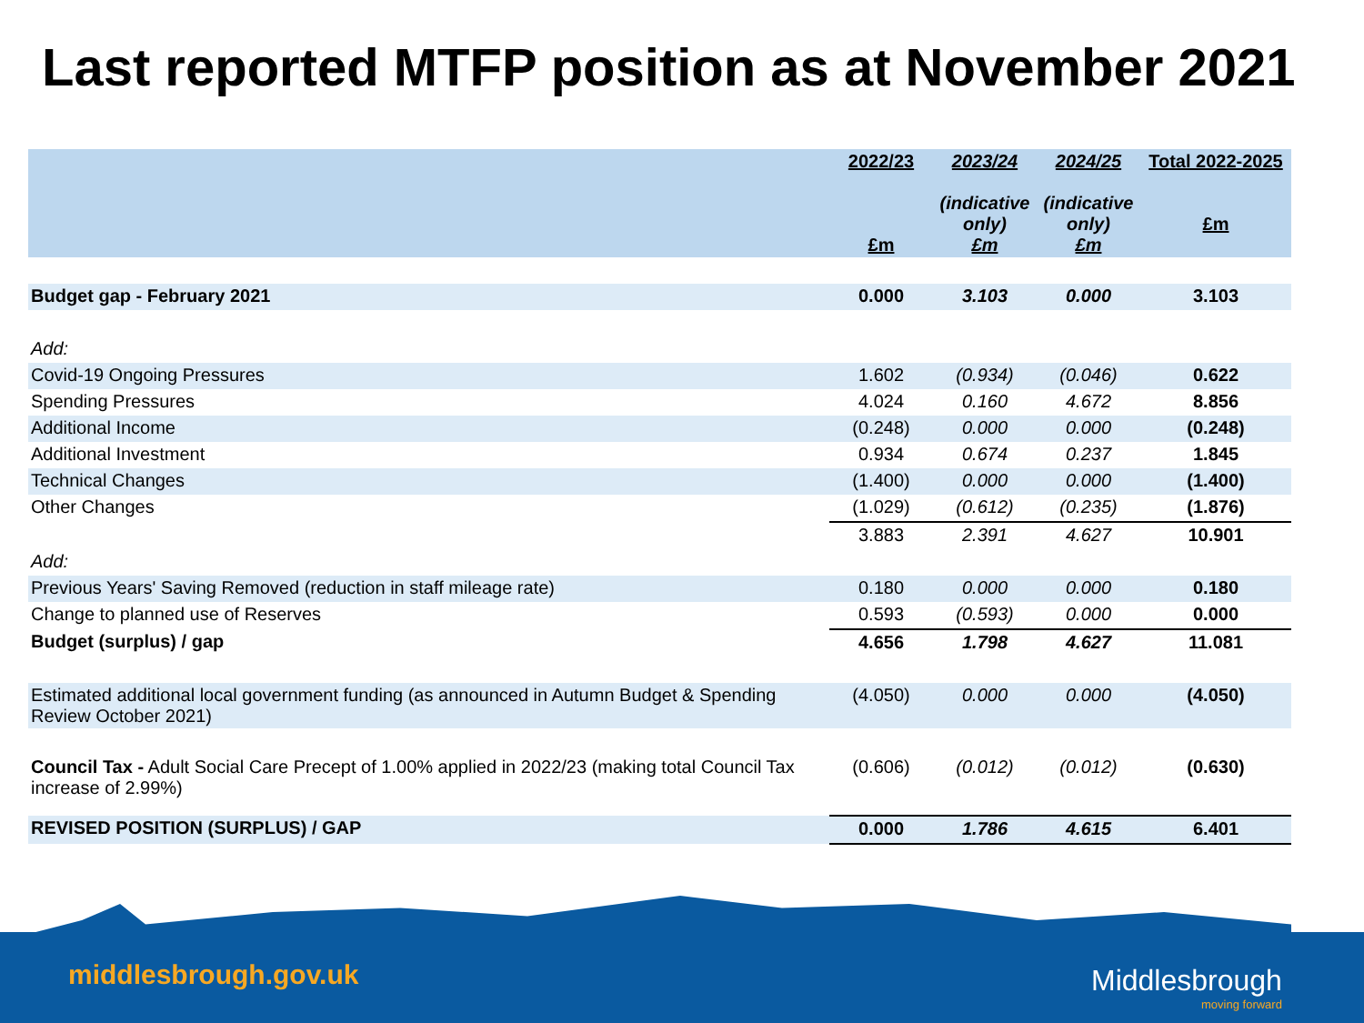Last reported MTFP position as at November 2021
| | 2022/23 £m | 2023/24 (indicative only) £m | 2024/25 (indicative only) £m | Total 2022-2025 £m |
| --- | --- | --- | --- | --- |
| Budget gap - February 2021 | 0.000 | 3.103 | 0.000 | 3.103 |
| Add: | | | | |
| Covid-19 Ongoing Pressures | 1.602 | (0.934) | (0.046) | 0.622 |
| Spending Pressures | 4.024 | 0.160 | 4.672 | 8.856 |
| Additional Income | (0.248) | 0.000 | 0.000 | (0.248) |
| Additional Investment | 0.934 | 0.674 | 0.237 | 1.845 |
| Technical Changes | (1.400) | 0.000 | 0.000 | (1.400) |
| Other Changes | (1.029) | (0.612) | (0.235) | (1.876) |
| | 3.883 | 2.391 | 4.627 | 10.901 |
| Add: | | | | |
| Previous Years' Saving Removed (reduction in staff mileage rate) | 0.180 | 0.000 | 0.000 | 0.180 |
| Change to planned use of Reserves | 0.593 | (0.593) | 0.000 | 0.000 |
| Budget (surplus) / gap | 4.656 | 1.798 | 4.627 | 11.081 |
| Estimated additional local government funding (as announced in Autumn Budget & Spending Review October 2021) | (4.050) | 0.000 | 0.000 | (4.050) |
| Council Tax - Adult Social Care Precept of 1.00% applied in 2022/23 (making total Council Tax increase of 2.99%) | (0.606) | (0.012) | (0.012) | (0.630) |
| REVISED POSITION (SURPLUS) / GAP | 0.000 | 1.786 | 4.615 | 6.401 |
middlesbrough.gov.uk Middlesbrough
moving forward